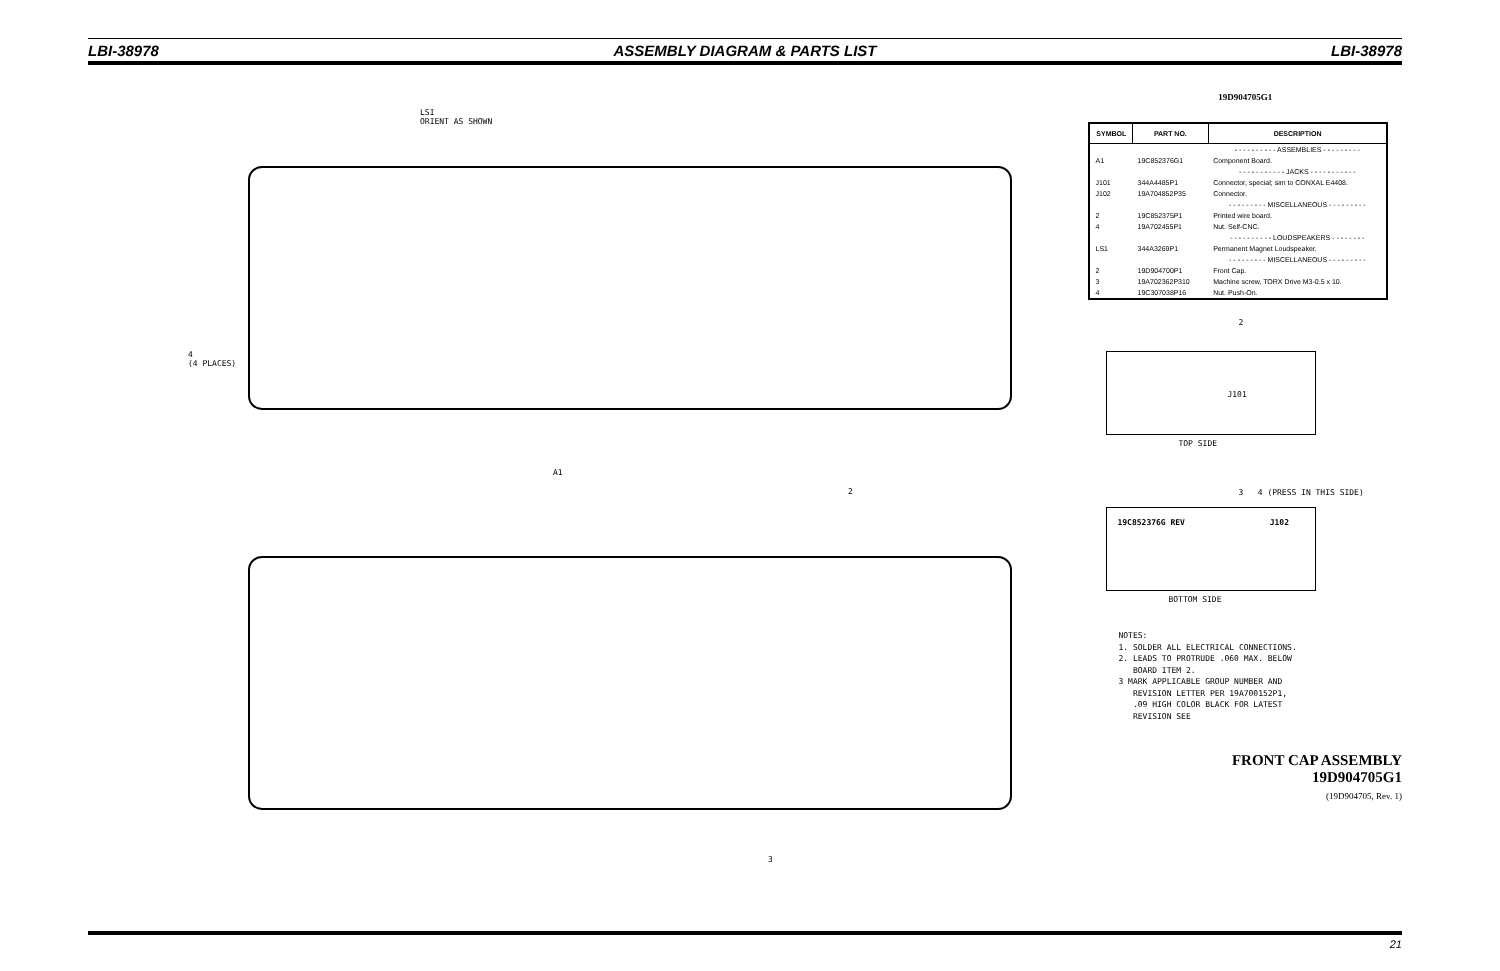LBI-38978 ASSEMBLY DIAGRAM & PARTS LIST LBI-38978
LSI
ORIENT AS SHOWN
4
(4 PLACES)
A1
2
3
19D904705G1
| SYMBOL | PART NO. | DESCRIPTION |
| --- | --- | --- |
| | | - - - - - - - - - - ASSEMBLIES - - - - - - - - - |
| A1 | 19C852376G1 | Component Board. |
| | | - - - - - - - - - - - JACKS - - - - - - - - - - - |
| J101 | 344A4485P1 | Connector, special; sim to CONXAL E4408. |
| J102 | 19A704852P35 | Connector. |
| | | - - - - - - - - - MISCELLANEOUS - - - - - - - - - |
| 2 | 19C852375P1 | Printed wire board. |
| 4 | 19A702455P1 | Nut. Self-CNC. |
| | | - - - - - - - - - - LOUDSPEAKERS - - - - - - - - |
| LS1 | 344A3269P1 | Permanent Magnet Loudspeaker. |
| | | - - - - - - - - - MISCELLANEOUS - - - - - - - - - |
| 2 | 19D904700P1 | Front Cap. |
| 3 | 19A702362P310 | Machine screw, TORX Drive M3-0.5 x 10. |
| 4 | 19C307038P16 | Nut. Push-On. |
2
J101
TOP SIDE
3 4 (PRESS IN THIS SIDE)
19C852376G REV J102
BOTTOM SIDE
NOTES:
1. SOLDER ALL ELECTRICAL CONNECTIONS.
2. LEADS TO PROTRUDE .060 MAX. BELOW
BOARD ITEM 2.
3 MARK APPLICABLE GROUP NUMBER AND
REVISION LETTER PER 19A700152P1,
.09 HIGH COLOR BLACK FOR LATEST
REVISION SEE
FRONT CAP ASSEMBLY
19D904705G1
(19D904705, Rev. 1)
21